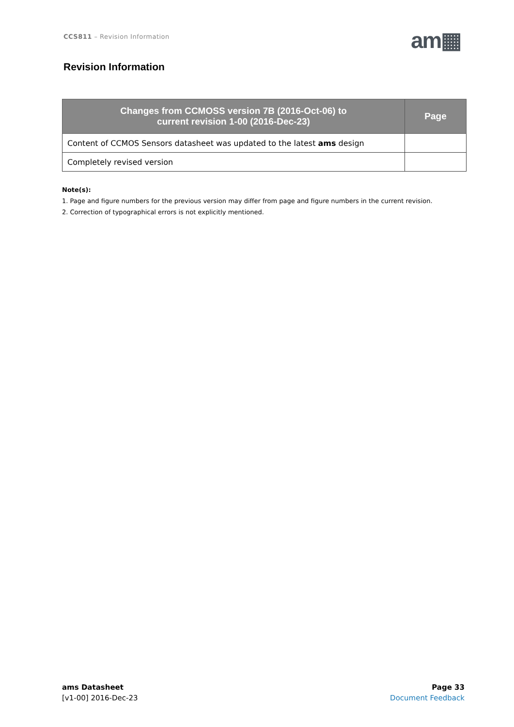CCS811 – Revision Information am▦
Revision Information
| Changes from CCMOSS version 7B (2016-Oct-06) to current revision 1-00 (2016-Dec-23) | Page |
| --- | --- |
| Content of CCMOS Sensors datasheet was updated to the latest ams design | |
| Completely revised version | |
Note(s):
1. Page and figure numbers for the previous version may differ from page and figure numbers in the current revision.
2. Correction of typographical errors is not explicitly mentioned.
ams Datasheet
[v1-00] 2016-Dec-23
Page 33
Document Feedback